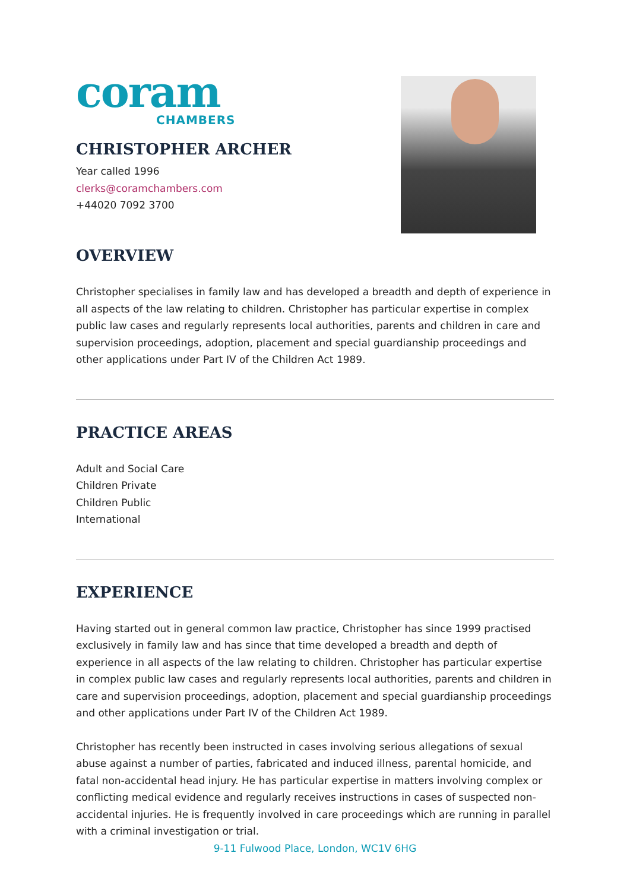coram
CHAMBERS
CHRISTOPHER ARCHER
Year called 1996
clerks@coramchambers.com
+44020 7092 3700
OVERVIEW
Christopher specialises in family law and has developed a breadth and depth of experience in all aspects of the law relating to children. Christopher has particular expertise in complex public law cases and regularly represents local authorities, parents and children in care and supervision proceedings, adoption, placement and special guardianship proceedings and other applications under Part IV of the Children Act 1989.
PRACTICE AREAS
Adult and Social Care
Children Private
Children Public
International
EXPERIENCE
Having started out in general common law practice, Christopher has since 1999 practised exclusively in family law and has since that time developed a breadth and depth of experience in all aspects of the law relating to children. Christopher has particular expertise in complex public law cases and regularly represents local authorities, parents and children in care and supervision proceedings, adoption, placement and special guardianship proceedings and other applications under Part IV of the Children Act 1989.
Christopher has recently been instructed in cases involving serious allegations of sexual abuse against a number of parties, fabricated and induced illness, parental homicide, and fatal non-accidental head injury. He has particular expertise in matters involving complex or conflicting medical evidence and regularly receives instructions in cases of suspected non-accidental injuries. He is frequently involved in care proceedings which are running in parallel with a criminal investigation or trial.
9-11 Fulwood Place, London, WC1V 6HG